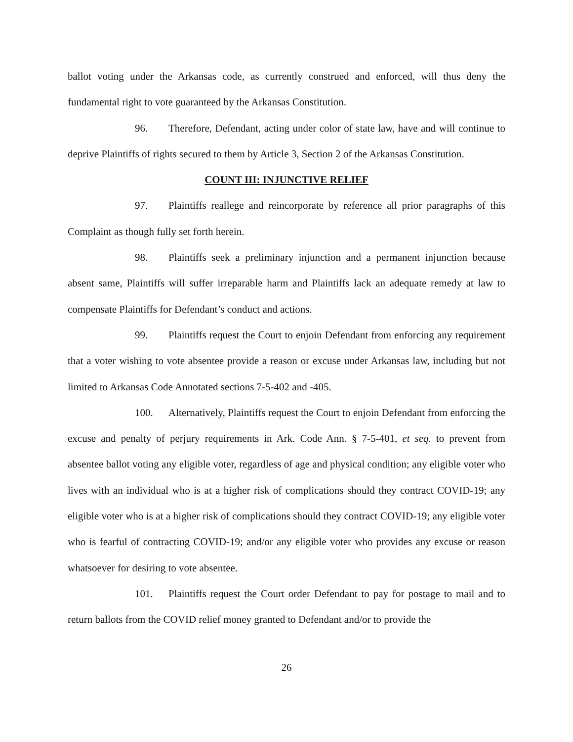ballot voting under the Arkansas code, as currently construed and enforced, will thus deny the fundamental right to vote guaranteed by the Arkansas Constitution.
96. Therefore, Defendant, acting under color of state law, have and will continue to deprive Plaintiffs of rights secured to them by Article 3, Section 2 of the Arkansas Constitution.
COUNT III: INJUNCTIVE RELIEF
97. Plaintiffs reallege and reincorporate by reference all prior paragraphs of this Complaint as though fully set forth herein.
98. Plaintiffs seek a preliminary injunction and a permanent injunction because absent same, Plaintiffs will suffer irreparable harm and Plaintiffs lack an adequate remedy at law to compensate Plaintiffs for Defendant’s conduct and actions.
99. Plaintiffs request the Court to enjoin Defendant from enforcing any requirement that a voter wishing to vote absentee provide a reason or excuse under Arkansas law, including but not limited to Arkansas Code Annotated sections 7-5-402 and -405.
100. Alternatively, Plaintiffs request the Court to enjoin Defendant from enforcing the excuse and penalty of perjury requirements in Ark. Code Ann. § 7-5-401, et seq. to prevent from absentee ballot voting any eligible voter, regardless of age and physical condition; any eligible voter who lives with an individual who is at a higher risk of complications should they contract COVID-19; any eligible voter who is at a higher risk of complications should they contract COVID-19; any eligible voter who is fearful of contracting COVID-19; and/or any eligible voter who provides any excuse or reason whatsoever for desiring to vote absentee.
101. Plaintiffs request the Court order Defendant to pay for postage to mail and to return ballots from the COVID relief money granted to Defendant and/or to provide the
26